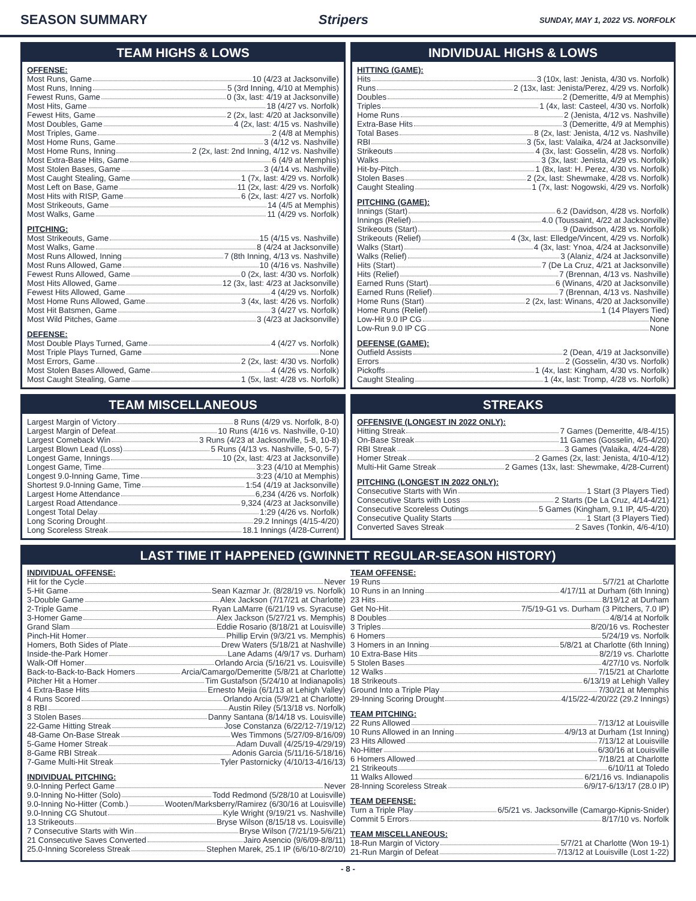SEASON SUMMARY Stripers SUNDAY, MAY 1, 2022 VS. NORFOLK
TEAM HIGHS & LOWS
OFFENSE:
Most Runs, Game 10 (4/23 at Jacksonville)
Most Runs, Inning 5 (3rd Inning, 4/10 at Memphis)
Fewest Runs, Game 0 (3x, last: 4/19 at Jacksonville)
Most Hits, Game 18 (4/27 vs. Norfolk)
Fewest Hits, Game 2 (2x, last: 4/20 at Jacksonville)
Most Doubles, Game 4 (2x, last: 4/15 vs. Nashville)
Most Triples, Game 2 (4/8 at Memphis)
Most Home Runs, Game 3 (4/12 vs. Nashville)
Most Home Runs, Inning 2 (2x, last: 2nd Inning, 4/12 vs. Nashville)
Most Extra-Base Hits, Game 6 (4/9 at Memphis)
Most Stolen Bases, Game 3 (4/14 vs. Nashville)
Most Caught Stealing, Game 1 (7x, last: 4/29 vs. Norfolk)
Most Left on Base, Game 11 (2x, last: 4/29 vs. Norfolk)
Most Hits with RISP, Game 6 (2x, last: 4/27 vs. Norfolk)
Most Strikeouts, Game 14 (4/5 at Memphis)
Most Walks, Game 11 (4/29 vs. Norfolk)
PITCHING:
Most Strikeouts, Game 15 (4/15 vs. Nashville)
Most Walks, Game 8 (4/24 at Jacksonville)
Most Runs Allowed, Inning 7 (8th Inning, 4/13 vs. Nashville)
Most Runs Allowed, Game 10 (4/16 vs. Nashville)
Fewest Runs Allowed, Game 0 (2x, last: 4/30 vs. Norfolk)
Most Hits Allowed, Game 12 (3x, last: 4/23 at Jacksonville)
Fewest Hits Allowed, Game 4 (4/29 vs. Norfolk)
Most Home Runs Allowed, Game 3 (4x, last: 4/26 vs. Norfolk)
Most Hit Batsmen, Game 3 (4/27 vs. Norfolk)
Most Wild Pitches, Game 3 (4/23 at Jacksonville)
DEFENSE:
Most Double Plays Turned, Game 4 (4/27 vs. Norfolk)
Most Triple Plays Turned, Game None
Most Errors, Game 2 (2x, last: 4/30 vs. Norfolk)
Most Stolen Bases Allowed, Game 4 (4/26 vs. Norfolk)
Most Caught Stealing, Game 1 (5x, last: 4/28 vs. Norfolk)
INDIVIDUAL HIGHS & LOWS
HITTING (GAME):
Hits 3 (10x, last: Jenista, 4/30 vs. Norfolk)
Runs 2 (13x, last: Jenista/Perez, 4/29 vs. Norfolk)
Doubles 2 (Demeritte, 4/9 at Memphis)
Triples 1 (4x, last: Casteel, 4/30 vs. Norfolk)
Home Runs 2 (Jenista, 4/12 vs. Nashville)
Extra-Base Hits 3 (Demeritte, 4/9 at Memphis)
Total Bases 8 (2x, last: Jenista, 4/12 vs. Nashville)
RBI 3 (5x, last: Valaika, 4/24 at Jacksonville)
Strikeouts 4 (3x, last: Gosselin, 4/28 vs. Norfolk)
Walks 3 (3x, last: Jenista, 4/29 vs. Norfolk)
Hit-by-Pitch 1 (8x, last: H. Perez, 4/30 vs. Norfolk)
Stolen Bases 2 (2x, last: Shewmake, 4/28 vs. Norfolk)
Caught Stealing 1 (7x, last: Nogowski, 4/29 vs. Norfolk)
PITCHING (GAME):
Innings (Start) 6.2 (Davidson, 4/28 vs. Norfolk)
Innings (Relief) 4.0 (Toussaint, 4/22 at Jacksonville)
Strikeouts (Start) 9 (Davidson, 4/28 vs. Norfolk)
Strikeouts (Relief) 4 (3x, last: Elledge/Vincent, 4/29 vs. Norfolk)
Walks (Start) 4 (3x, last: Ynoa, 4/24 at Jacksonville)
Walks (Relief) 3 (Alaniz, 4/24 at Jacksonville)
Hits (Start) 7 (De La Cruz, 4/21 at Jacksonville)
Hits (Relief) 7 (Brennan, 4/13 vs. Nashville)
Earned Runs (Start) 6 (Winans, 4/20 at Jacksonville)
Earned Runs (Relief) 7 (Brennan, 4/13 vs. Nashville)
Home Runs (Start) 2 (2x, last: Winans, 4/20 at Jacksonville)
Home Runs (Relief) 1 (14 Players Tied)
Low-Hit 9.0 IP CG None
Low-Run 9.0 IP CG None
DEFENSE (GAME):
Outfield Assists 2 (Dean, 4/19 at Jacksonville)
Errors 2 (Gosselin, 4/30 vs. Norfolk)
Pickoffs 1 (4x, last: Kingham, 4/30 vs. Norfolk)
Caught Stealing 1 (4x, last: Tromp, 4/28 vs. Norfolk)
TEAM MISCELLANEOUS
Largest Margin of Victory 8 Runs (4/29 vs. Norfolk, 8-0)
Largest Margin of Defeat 10 Runs (4/16 vs. Nashville, 0-10)
Largest Comeback Win 3 Runs (4/23 at Jacksonville, 5-8, 10-8)
Largest Blown Lead (Loss) 5 Runs (4/13 vs. Nashville, 5-0, 5-7)
Longest Game, Innings 10 (2x, last: 4/23 at Jacksonville)
Longest Game, Time 3:23 (4/10 at Memphis)
Longest 9.0-Inning Game, Time 3:23 (4/10 at Memphis)
Shortest 9.0-Inning Game, Time 1:54 (4/19 at Jacksonville)
Largest Home Attendance 6,234 (4/26 vs. Norfolk)
Largest Road Attendance 9,324 (4/23 at Jacksonville)
Longest Total Delay 1:29 (4/26 vs. Norfolk)
Long Scoring Drought 29.2 Innings (4/15-4/20)
Long Scoreless Streak 18.1 Innings (4/28-Current)
STREAKS
OFFENSIVE (LONGEST IN 2022 ONLY):
Hitting Streak 7 Games (Demeritte, 4/8-4/15)
On-Base Streak 11 Games (Gosselin, 4/5-4/20)
RBI Streak 3 Games (Valaika, 4/24-4/28)
Homer Streak 2 Games (2x, last: Jenista, 4/10-4/12)
Multi-Hit Game Streak 2 Games (13x, last: Shewmake, 4/28-Current)
PITCHING (LONGEST IN 2022 ONLY):
Consecutive Starts with Win 1 Start (3 Players Tied)
Consecutive Starts with Loss 2 Starts (De La Cruz, 4/14-4/21)
Consecutive Scoreless Outings 5 Games (Kingham, 9.1 IP, 4/5-4/20)
Consecutive Quality Starts 1 Start (3 Players Tied)
Converted Saves Streak 2 Saves (Tonkin, 4/6-4/10)
LAST TIME IT HAPPENED (GWINNETT REGULAR-SEASON HISTORY)
INDIVIDUAL OFFENSE:
Hit for the Cycle Never
5-Hit Game Sean Kazmar Jr. (8/28/19 vs. Norfolk)
3-Double Game Alex Jackson (7/17/21 at Charlotte)
2-Triple Game Ryan LaMarre (6/21/19 vs. Syracuse)
3-Homer Game Alex Jackson (5/27/21 vs. Memphis)
Grand Slam Eddie Rosario (8/18/21 at Louisville)
Pinch-Hit Homer Phillip Ervin (9/3/21 vs. Memphis)
Homers, Both Sides of Plate Drew Waters (5/18/21 at Nashville)
Inside-the-Park Homer Lane Adams (4/9/17 vs. Durham)
Walk-Off Homer Orlando Arcia (5/16/21 vs. Louisville)
Back-to-Back-to-Back Homers Arcia/Camargo/Demeritte (5/8/21 at Charlotte)
Pitcher Hit a Homer Tim Gustafson (5/24/10 at Indianapolis)
4 Extra-Base Hits Ernesto Mejia (6/1/13 at Lehigh Valley)
4 Runs Scored Orlando Arcia (5/9/21 at Charlotte)
8 RBI Austin Riley (5/13/18 vs. Norfolk)
3 Stolen Bases Danny Santana (8/14/18 vs. Louisville)
22-Game Hitting Streak Jose Constanza (6/22/12-7/19/12)
48-Game On-Base Streak Wes Timmons (5/27/09-8/16/09)
5-Game Homer Streak Adam Duvall (4/25/19-4/29/19)
8-Game RBI Streak Adonis Garcia (5/11/16-5/18/16)
7-Game Multi-Hit Streak Tyler Pastornicky (4/10/13-4/16/13)
INDIVIDUAL PITCHING:
9.0-Inning Perfect Game Never
9.0-Inning No-Hitter (Solo) Todd Redmond (5/28/10 at Louisville)
9.0-Inning No-Hitter (Comb.) Wooten/Marksberry/Ramirez (6/30/16 at Louisville)
9.0-Inning CG Shutout Kyle Wright (9/19/21 vs. Nashville)
13 Strikeouts Bryse Wilson (8/15/18 vs. Louisville)
7 Consecutive Starts with Win Bryse Wilson (7/21/19-5/6/21)
21 Consecutive Saves Converted Jairo Asencio (9/6/09-8/8/11)
25.0-Inning Scoreless Streak Stephen Marek, 25.1 IP (6/6/10-8/2/10)
TEAM OFFENSE:
19 Runs 5/7/21 at Charlotte
10 Runs in an Inning 4/17/11 at Durham (6th Inning)
23 Hits 8/19/12 at Durham
Get No-Hit 7/5/19-G1 vs. Durham (3 Pitchers, 7.0 IP)
8 Doubles 4/8/14 at Norfolk
3 Triples 8/20/16 vs. Rochester
6 Homers 5/24/19 vs. Norfolk
3 Homers in an Inning 5/8/21 at Charlotte (6th Inning)
10 Extra-Base Hits 8/2/19 vs. Charlotte
5 Stolen Bases 4/27/10 vs. Norfolk
12 Walks 7/15/21 at Charlotte
18 Strikeouts 6/13/19 at Lehigh Valley
Ground Into a Triple Play 7/30/21 at Memphis
29-Inning Scoring Drought 4/15/22-4/20/22 (29.2 Innings)
TEAM PITCHING:
22 Runs Allowed 7/13/12 at Louisville
10 Runs Allowed in an Inning 4/9/13 at Durham (1st Inning)
23 Hits Allowed 7/13/12 at Louisville
No-Hitter 6/30/16 at Louisville
6 Homers Allowed 7/18/21 at Charlotte
21 Strikeouts 6/10/11 at Toledo
11 Walks Allowed 6/21/16 vs. Indianapolis
28-Inning Scoreless Streak 6/9/17-6/13/17 (28.0 IP)
TEAM DEFENSE:
Turn a Triple Play 6/5/21 vs. Jacksonville (Camargo-Kipnis-Snider)
Commit 5 Errors 8/17/10 vs. Norfolk
TEAM MISCELLANEOUS:
18-Run Margin of Victory 5/7/21 at Charlotte (Won 19-1)
21-Run Margin of Defeat 7/13/12 at Louisville (Lost 1-22)
- 8 -